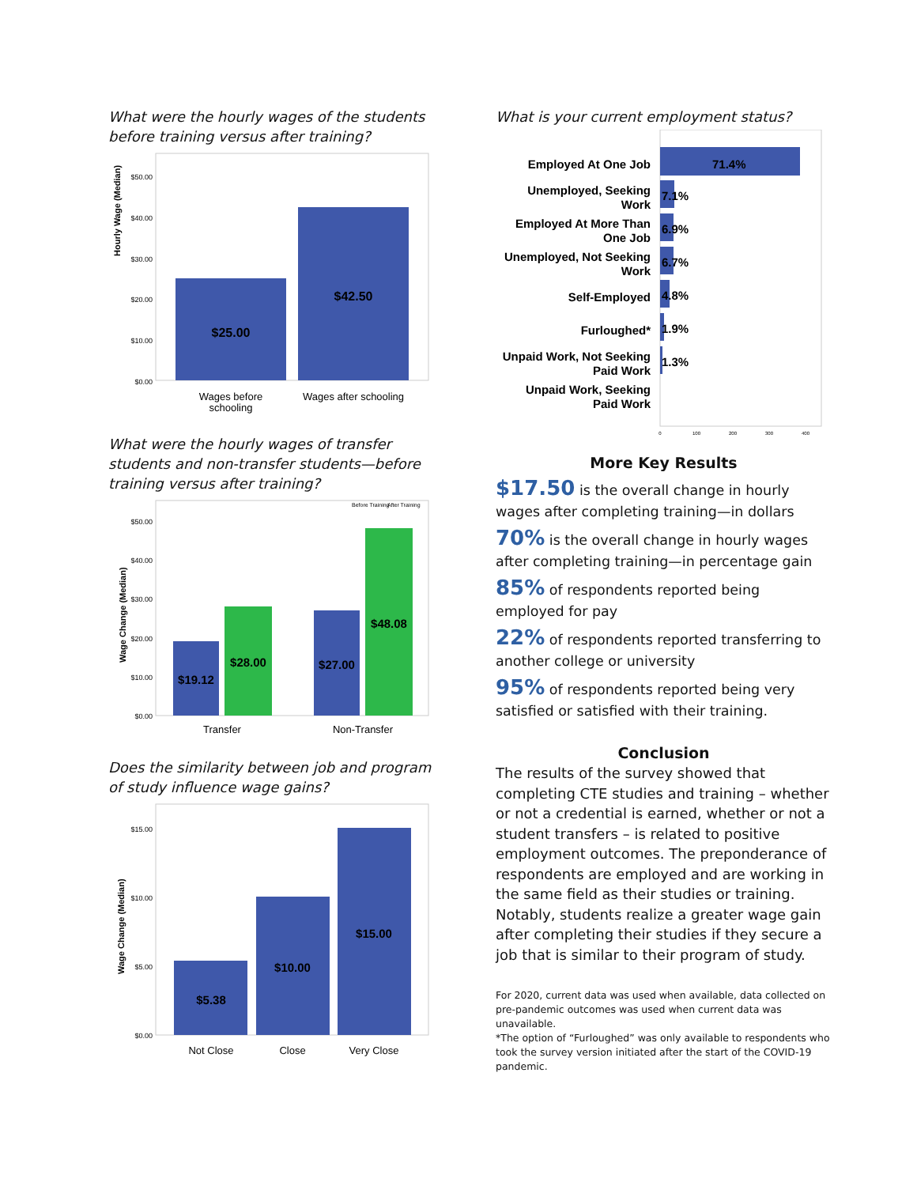What were the hourly wages of the students before training versus after training?
Hourly Wage (Median)
$50.00
$40.00
$30.00
$20.00
$10.00
$0.00
$25.00
$42.50
Wages before
schooling
Wages after schooling
What were the hourly wages of transfer students and non-transfer students—before training versus after training?
Before Training
After Training
Wage Change (Median)
$50.00
$40.00
$30.00
$20.00
$10.00
$0.00
$19.12
$28.00
$27.00
$48.08
Transfer
Non-Transfer
Does the similarity between job and program of study influence wage gains?
Wage Change (Median)
$15.00
$10.00
$5.00
$0.00
$5.38
$10.00
$15.00
Not Close
Close
Very Close
What is your current employment status?
Employed At One Job
Unemployed, Seeking
Work
Employed At More Than
One Job
Unemployed, Not Seeking
Work
Self-Employed
Furloughed*
Unpaid Work, Not Seeking
Paid Work
Unpaid Work, Seeking
Paid Work
71.4%
7.1%
6.9%
6.7%
4.8%
1.9%
1.3%
0
100
200
300
400
More Key Results
$17.50 is the overall change in hourly wages after completing training—in dollars
70% is the overall change in hourly wages after completing training—in percentage gain
85% of respondents reported being employed for pay
22% of respondents reported transferring to another college or university
95% of respondents reported being very satisfied or satisfied with their training.
Conclusion
The results of the survey showed that completing CTE studies and training – whether or not a credential is earned, whether or not a student transfers – is related to positive employment outcomes. The preponderance of respondents are employed and are working in the same field as their studies or training. Notably, students realize a greater wage gain after completing their studies if they secure a job that is similar to their program of study.
For 2020, current data was used when available, data collected on pre-pandemic outcomes was used when current data was unavailable.
*The option of “Furloughed” was only available to respondents who took the survey version initiated after the start of the COVID-19 pandemic.